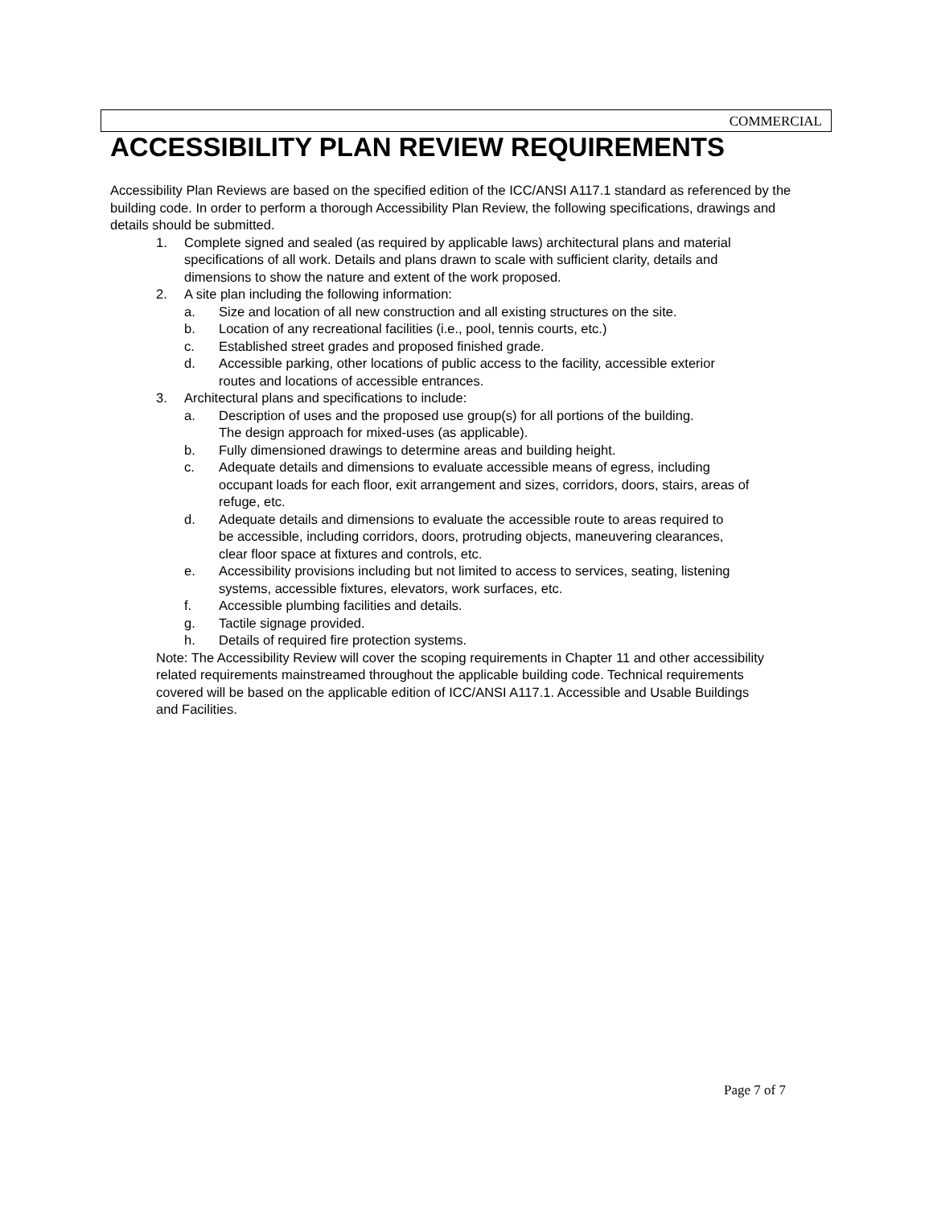COMMERCIAL
ACCESSIBILITY PLAN REVIEW REQUIREMENTS
Accessibility Plan Reviews are based on the specified edition of the ICC/ANSI A117.1 standard as referenced by the building code. In order to perform a thorough Accessibility Plan Review, the following specifications, drawings and details should be submitted.
1. Complete signed and sealed (as required by applicable laws) architectural plans and material specifications of all work. Details and plans drawn to scale with sufficient clarity, details and dimensions to show the nature and extent of the work proposed.
2. A site plan including the following information:
a. Size and location of all new construction and all existing structures on the site.
b. Location of any recreational facilities (i.e., pool, tennis courts, etc.)
c. Established street grades and proposed finished grade.
d. Accessible parking, other locations of public access to the facility, accessible exterior routes and locations of accessible entrances.
3. Architectural plans and specifications to include:
a. Description of uses and the proposed use group(s) for all portions of the building. The design approach for mixed-uses (as applicable).
b. Fully dimensioned drawings to determine areas and building height.
c. Adequate details and dimensions to evaluate accessible means of egress, including occupant loads for each floor, exit arrangement and sizes, corridors, doors, stairs, areas of refuge, etc.
d. Adequate details and dimensions to evaluate the accessible route to areas required to be accessible, including corridors, doors, protruding objects, maneuvering clearances, clear floor space at fixtures and controls, etc.
e. Accessibility provisions including but not limited to access to services, seating, listening systems, accessible fixtures, elevators, work surfaces, etc.
f. Accessible plumbing facilities and details.
g. Tactile signage provided.
h. Details of required fire protection systems.
Note: The Accessibility Review will cover the scoping requirements in Chapter 11 and other accessibility related requirements mainstreamed throughout the applicable building code. Technical requirements covered will be based on the applicable edition of ICC/ANSI A117.1. Accessible and Usable Buildings and Facilities.
Page 7 of 7